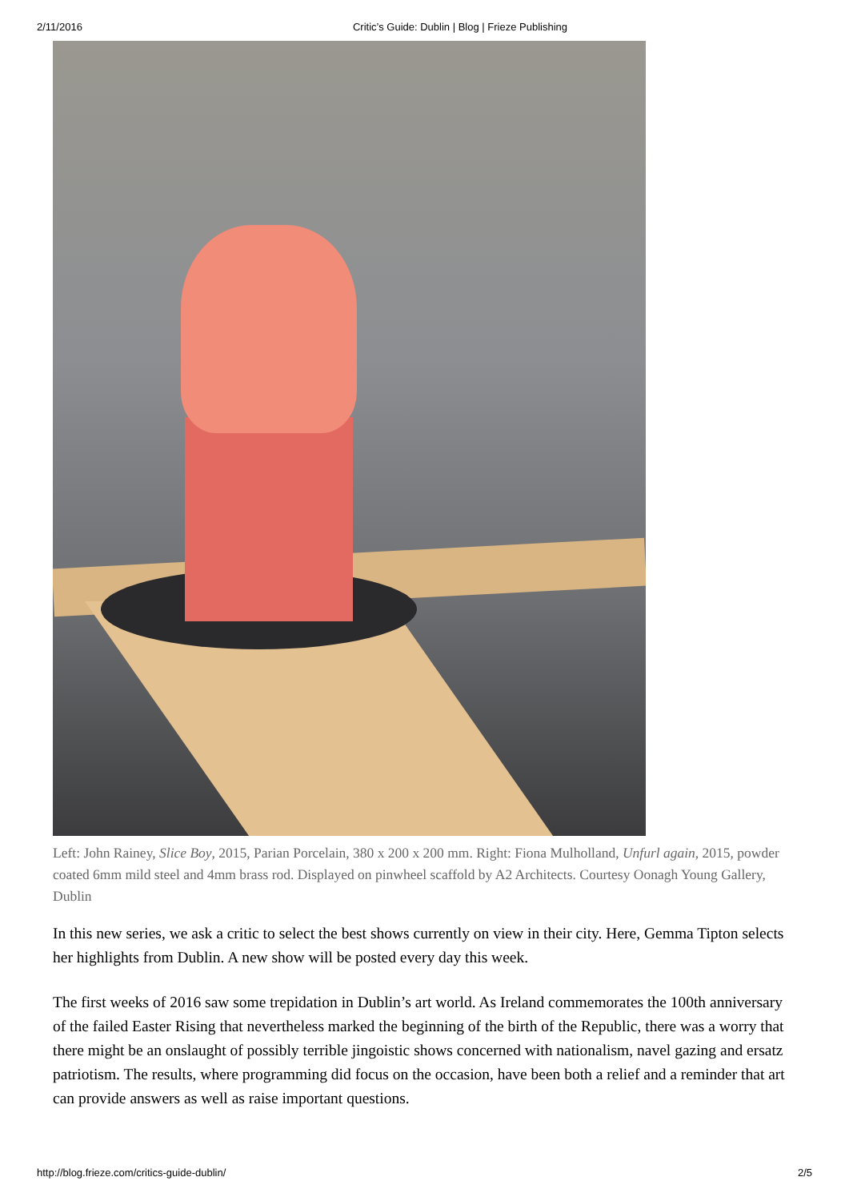2/11/2016 Critic’s Guide: Dublin | Blog | Frieze Publishing
Left: John Rainey, Slice Boy, 2015, Parian Porcelain, 380 x 200 x 200 mm. Right: Fiona Mulholland, Unfurl again, 2015, powder coated 6mm mild steel and 4mm brass rod. Displayed on pinwheel scaffold by A2 Architects. Courtesy Oonagh Young Gallery, Dublin
In this new series, we ask a critic to select the best shows currently on view in their city. Here, Gemma Tipton selects her highlights from Dublin. A new show will be posted every day this week.
The first weeks of 2016 saw some trepidation in Dublin’s art world. As Ireland commemorates the 100th anniversary of the failed Easter Rising that nevertheless marked the beginning of the birth of the Republic, there was a worry that there might be an onslaught of possibly terrible jingoistic shows concerned with nationalism, navel gazing and ersatz patriotism. The results, where programming did focus on the occasion, have been both a relief and a reminder that art can provide answers as well as raise important questions.
http://blog.frieze.com/critics-guide-dublin/ 2/5